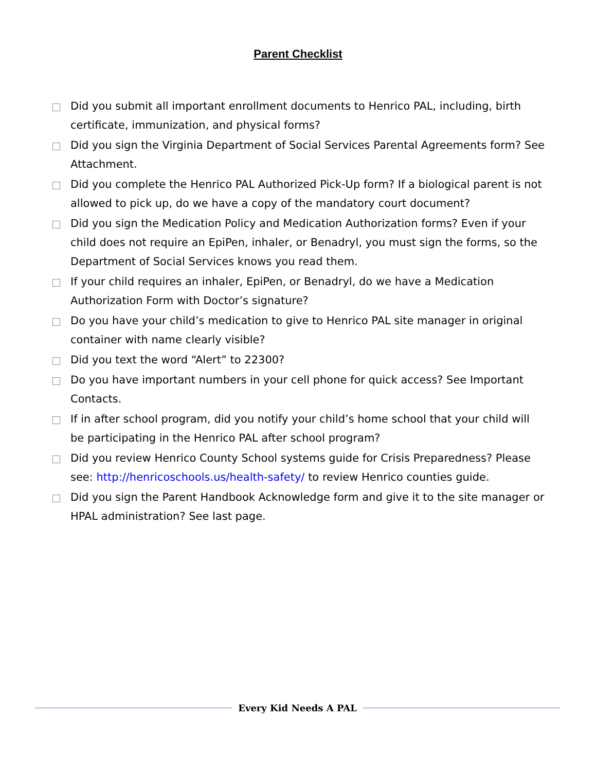Parent Checklist
Did you submit all important enrollment documents to Henrico PAL, including, birth certificate, immunization, and physical forms?
Did you sign the Virginia Department of Social Services Parental Agreements form? See Attachment.
Did you complete the Henrico PAL Authorized Pick-Up form? If a biological parent is not allowed to pick up, do we have a copy of the mandatory court document?
Did you sign the Medication Policy and Medication Authorization forms? Even if your child does not require an EpiPen, inhaler, or Benadryl, you must sign the forms, so the Department of Social Services knows you read them.
If your child requires an inhaler, EpiPen, or Benadryl, do we have a Medication Authorization Form with Doctor’s signature?
Do you have your child’s medication to give to Henrico PAL site manager in original container with name clearly visible?
Did you text the word “Alert” to 22300?
Do you have important numbers in your cell phone for quick access? See Important Contacts.
If in after school program, did you notify your child’s home school that your child will be participating in the Henrico PAL after school program?
Did you review Henrico County School systems guide for Crisis Preparedness? Please see: http://henricoschools.us/health-safety/ to review Henrico counties guide.
Did you sign the Parent Handbook Acknowledge form and give it to the site manager or HPAL administration? See last page.
Every Kid Needs A PAL